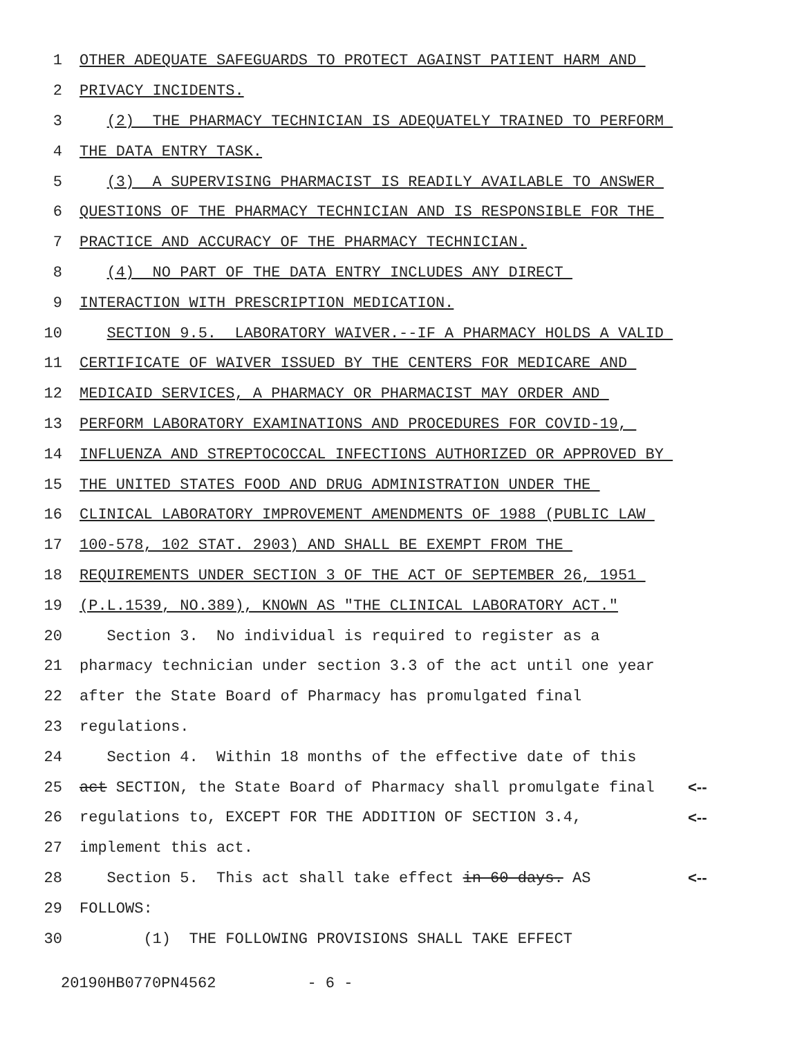1 OTHER ADEQUATE SAFEGUARDS TO PROTECT AGAINST PATIENT HARM AND
2 PRIVACY INCIDENTS.
3 (2) THE PHARMACY TECHNICIAN IS ADEQUATELY TRAINED TO PERFORM
4 THE DATA ENTRY TASK.
5 (3) A SUPERVISING PHARMACIST IS READILY AVAILABLE TO ANSWER
6 QUESTIONS OF THE PHARMACY TECHNICIAN AND IS RESPONSIBLE FOR THE
7 PRACTICE AND ACCURACY OF THE PHARMACY TECHNICIAN.
8 (4) NO PART OF THE DATA ENTRY INCLUDES ANY DIRECT
9 INTERACTION WITH PRESCRIPTION MEDICATION.
10 SECTION 9.5. LABORATORY WAIVER.--IF A PHARMACY HOLDS A VALID
11 CERTIFICATE OF WAIVER ISSUED BY THE CENTERS FOR MEDICARE AND
12 MEDICAID SERVICES, A PHARMACY OR PHARMACIST MAY ORDER AND
13 PERFORM LABORATORY EXAMINATIONS AND PROCEDURES FOR COVID-19,
14 INFLUENZA AND STREPTOCOCCAL INFECTIONS AUTHORIZED OR APPROVED BY
15 THE UNITED STATES FOOD AND DRUG ADMINISTRATION UNDER THE
16 CLINICAL LABORATORY IMPROVEMENT AMENDMENTS OF 1988 (PUBLIC LAW
17 100-578, 102 STAT. 2903) AND SHALL BE EXEMPT FROM THE
18 REQUIREMENTS UNDER SECTION 3 OF THE ACT OF SEPTEMBER 26, 1951
19 (P.L.1539, NO.389), KNOWN AS "THE CLINICAL LABORATORY ACT."
20 Section 3. No individual is required to register as a
21 pharmacy technician under section 3.3 of the act until one year
22 after the State Board of Pharmacy has promulgated final
23 regulations.
24 Section 4. Within 18 months of the effective date of this
25 act SECTION, the State Board of Pharmacy shall promulgate final <--
26 regulations to, EXCEPT FOR THE ADDITION OF SECTION 3.4, <--
27 implement this act.
28 Section 5. This act shall take effect in 60 days. AS <--
29 FOLLOWS:
30 (1) THE FOLLOWING PROVISIONS SHALL TAKE EFFECT
20190HB0770PN4562 - 6 -